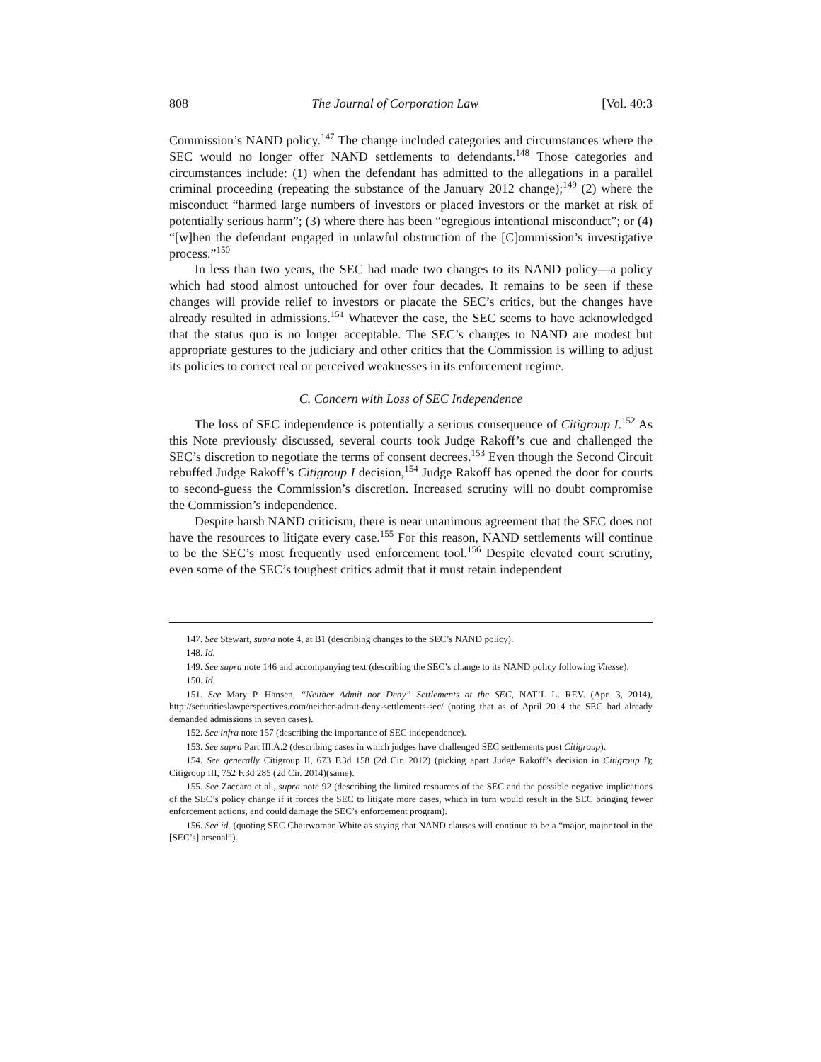808 The Journal of Corporation Law [Vol. 40:3
Commission’s NAND policy.<sup>147</sup> The change included categories and circumstances where the SEC would no longer offer NAND settlements to defendants.<sup>148</sup> Those categories and circumstances include: (1) when the defendant has admitted to the allegations in a parallel criminal proceeding (repeating the substance of the January 2012 change);<sup>149</sup> (2) where the misconduct “harmed large numbers of investors or placed investors or the market at risk of potentially serious harm”; (3) where there has been “egregious intentional misconduct”; or (4) “[w]hen the defendant engaged in unlawful obstruction of the [C]ommission’s investigative process.”<sup>150</sup>
In less than two years, the SEC had made two changes to its NAND policy—a policy which had stood almost untouched for over four decades. It remains to be seen if these changes will provide relief to investors or placate the SEC’s critics, but the changes have already resulted in admissions.<sup>151</sup> Whatever the case, the SEC seems to have acknowledged that the status quo is no longer acceptable. The SEC’s changes to NAND are modest but appropriate gestures to the judiciary and other critics that the Commission is willing to adjust its policies to correct real or perceived weaknesses in its enforcement regime.
C. Concern with Loss of SEC Independence
The loss of SEC independence is potentially a serious consequence of Citigroup I.<sup>152</sup> As this Note previously discussed, several courts took Judge Rakoff’s cue and challenged the SEC’s discretion to negotiate the terms of consent decrees.<sup>153</sup> Even though the Second Circuit rebuffed Judge Rakoff’s Citigroup I decision,<sup>154</sup> Judge Rakoff has opened the door for courts to second-guess the Commission’s discretion. Increased scrutiny will no doubt compromise the Commission’s independence.
Despite harsh NAND criticism, there is near unanimous agreement that the SEC does not have the resources to litigate every case.<sup>155</sup> For this reason, NAND settlements will continue to be the SEC’s most frequently used enforcement tool.<sup>156</sup> Despite elevated court scrutiny, even some of the SEC’s toughest critics admit that it must retain independent
147. See Stewart, supra note 4, at B1 (describing changes to the SEC’s NAND policy).
148. Id.
149. See supra note 146 and accompanying text (describing the SEC’s change to its NAND policy following Vitesse).
150. Id.
151. See Mary P. Hansen, “Neither Admit nor Deny” Settlements at the SEC, NAT’L L. REV. (Apr. 3, 2014), http://securitieslawperspectives.com/neither-admit-deny-settlements-sec/ (noting that as of April 2014 the SEC had already demanded admissions in seven cases).
152. See infra note 157 (describing the importance of SEC independence).
153. See supra Part III.A.2 (describing cases in which judges have challenged SEC settlements post Citigroup).
154. See generally Citigroup II, 673 F.3d 158 (2d Cir. 2012) (picking apart Judge Rakoff’s decision in Citigroup I); Citigroup III, 752 F.3d 285 (2d Cir. 2014)(same).
155. See Zaccaro et al., supra note 92 (describing the limited resources of the SEC and the possible negative implications of the SEC’s policy change if it forces the SEC to litigate more cases, which in turn would result in the SEC bringing fewer enforcement actions, and could damage the SEC’s enforcement program).
156. See id. (quoting SEC Chairwoman White as saying that NAND clauses will continue to be a “major, major tool in the [SEC’s] arsenal”).